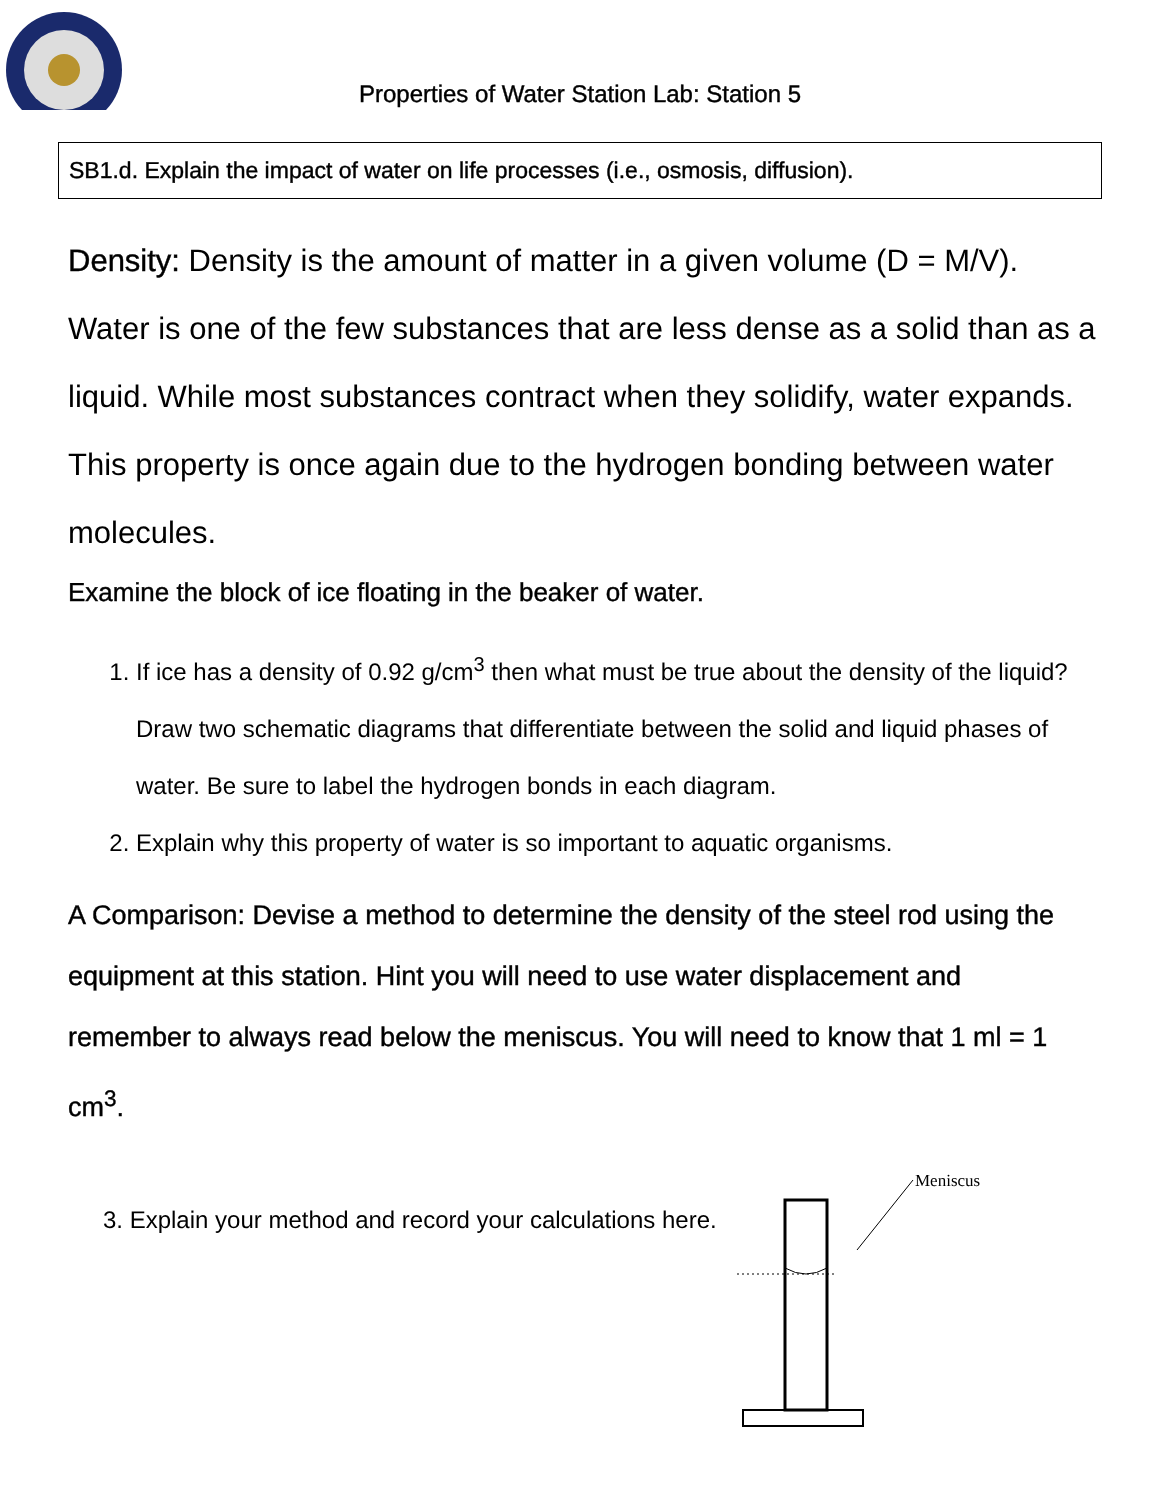Properties of Water Station Lab: Station 5
SB1.d. Explain the impact of water on life processes (i.e., osmosis, diffusion).
Density: Density is the amount of matter in a given volume (D = M/V). Water is one of the few substances that are less dense as a solid than as a liquid. While most substances contract when they solidify, water expands. This property is once again due to the hydrogen bonding between water molecules.
Examine the block of ice floating in the beaker of water.
1. If ice has a density of 0.92 g/cm<sup>3</sup> then what must be true about the density of the liquid? Draw two schematic diagrams that differentiate between the solid and liquid phases of water. Be sure to label the hydrogen bonds in each diagram.
2. Explain why this property of water is so important to aquatic organisms.
A Comparison: Devise a method to determine the density of the steel rod using the equipment at this station. Hint you will need to use water displacement and remember to always read below the meniscus. You will need to know that 1 ml = 1 cm<sup>3</sup>.
3. Explain your method and record your calculations here.
Meniscus